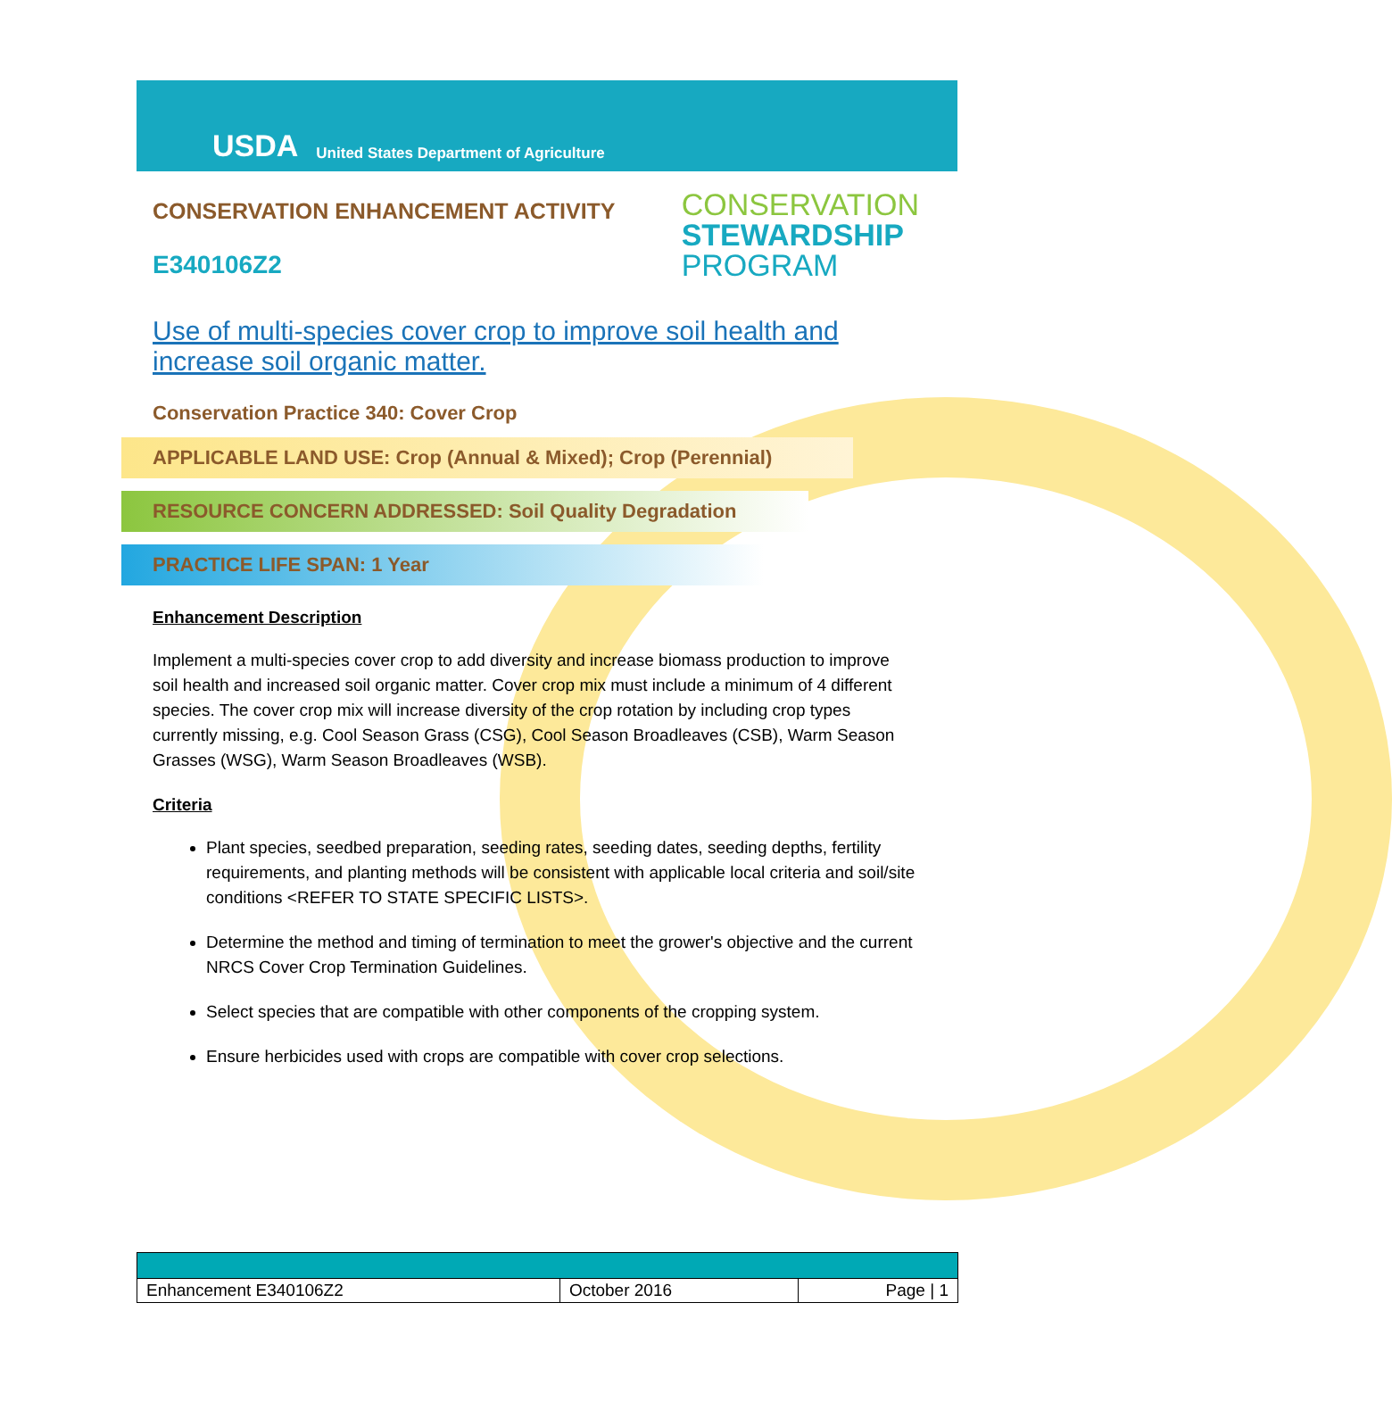USDA
United States Department of Agriculture
CONSERVATION ENHANCEMENT ACTIVITY
E340106Z2
CONSERVATION
STEWARDSHIP
PROGRAM
Use of multi-species cover crop to improve soil health and increase soil organic matter.
Conservation Practice 340: Cover Crop
APPLICABLE LAND USE: Crop (Annual & Mixed); Crop (Perennial)
RESOURCE CONCERN ADDRESSED: Soil Quality Degradation
PRACTICE LIFE SPAN: 1 Year
Enhancement Description
Implement a multi-species cover crop to add diversity and increase biomass production to improve soil health and increased soil organic matter. Cover crop mix must include a minimum of 4 different species. The cover crop mix will increase diversity of the crop rotation by including crop types currently missing, e.g. Cool Season Grass (CSG), Cool Season Broadleaves (CSB), Warm Season Grasses (WSG), Warm Season Broadleaves (WSB).
Criteria
Plant species, seedbed preparation, seeding rates, seeding dates, seeding depths, fertility requirements, and planting methods will be consistent with applicable local criteria and soil/site conditions <REFER TO STATE SPECIFIC LISTS>.
Determine the method and timing of termination to meet the grower's objective and the current NRCS Cover Crop Termination Guidelines.
Select species that are compatible with other components of the cropping system.
Ensure herbicides used with crops are compatible with cover crop selections.
| Enhancement E340106Z2 | October 2016 | Page / 1 |